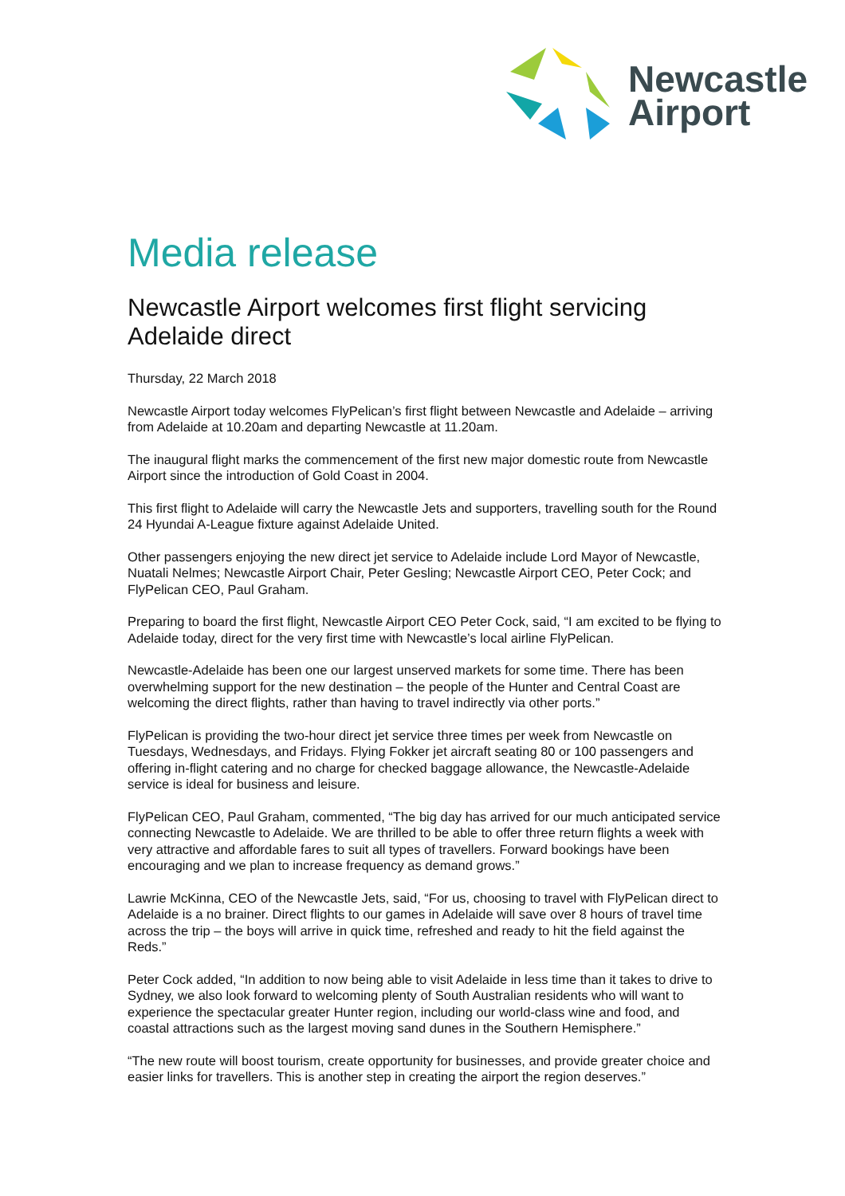Newcastle
Airport
Media release
Newcastle Airport welcomes first flight servicing Adelaide direct
Thursday, 22 March 2018
Newcastle Airport today welcomes FlyPelican’s first flight between Newcastle and Adelaide – arriving from Adelaide at 10.20am and departing Newcastle at 11.20am.
The inaugural flight marks the commencement of the first new major domestic route from Newcastle Airport since the introduction of Gold Coast in 2004.
This first flight to Adelaide will carry the Newcastle Jets and supporters, travelling south for the Round 24 Hyundai A-League fixture against Adelaide United.
Other passengers enjoying the new direct jet service to Adelaide include Lord Mayor of Newcastle, Nuatali Nelmes; Newcastle Airport Chair, Peter Gesling; Newcastle Airport CEO, Peter Cock; and FlyPelican CEO, Paul Graham.
Preparing to board the first flight, Newcastle Airport CEO Peter Cock, said, “I am excited to be flying to Adelaide today, direct for the very first time with Newcastle’s local airline FlyPelican.
Newcastle-Adelaide has been one our largest unserved markets for some time. There has been overwhelming support for the new destination – the people of the Hunter and Central Coast are welcoming the direct flights, rather than having to travel indirectly via other ports.”
FlyPelican is providing the two-hour direct jet service three times per week from Newcastle on Tuesdays, Wednesdays, and Fridays. Flying Fokker jet aircraft seating 80 or 100 passengers and offering in-flight catering and no charge for checked baggage allowance, the Newcastle-Adelaide service is ideal for business and leisure.
FlyPelican CEO, Paul Graham, commented, “The big day has arrived for our much anticipated service connecting Newcastle to Adelaide. We are thrilled to be able to offer three return flights a week with very attractive and affordable fares to suit all types of travellers. Forward bookings have been encouraging and we plan to increase frequency as demand grows.”
Lawrie McKinna, CEO of the Newcastle Jets, said, “For us, choosing to travel with FlyPelican direct to Adelaide is a no brainer. Direct flights to our games in Adelaide will save over 8 hours of travel time across the trip – the boys will arrive in quick time, refreshed and ready to hit the field against the Reds.”
Peter Cock added, “In addition to now being able to visit Adelaide in less time than it takes to drive to Sydney, we also look forward to welcoming plenty of South Australian residents who will want to experience the spectacular greater Hunter region, including our world-class wine and food, and coastal attractions such as the largest moving sand dunes in the Southern Hemisphere.”
“The new route will boost tourism, create opportunity for businesses, and provide greater choice and easier links for travellers. This is another step in creating the airport the region deserves.”